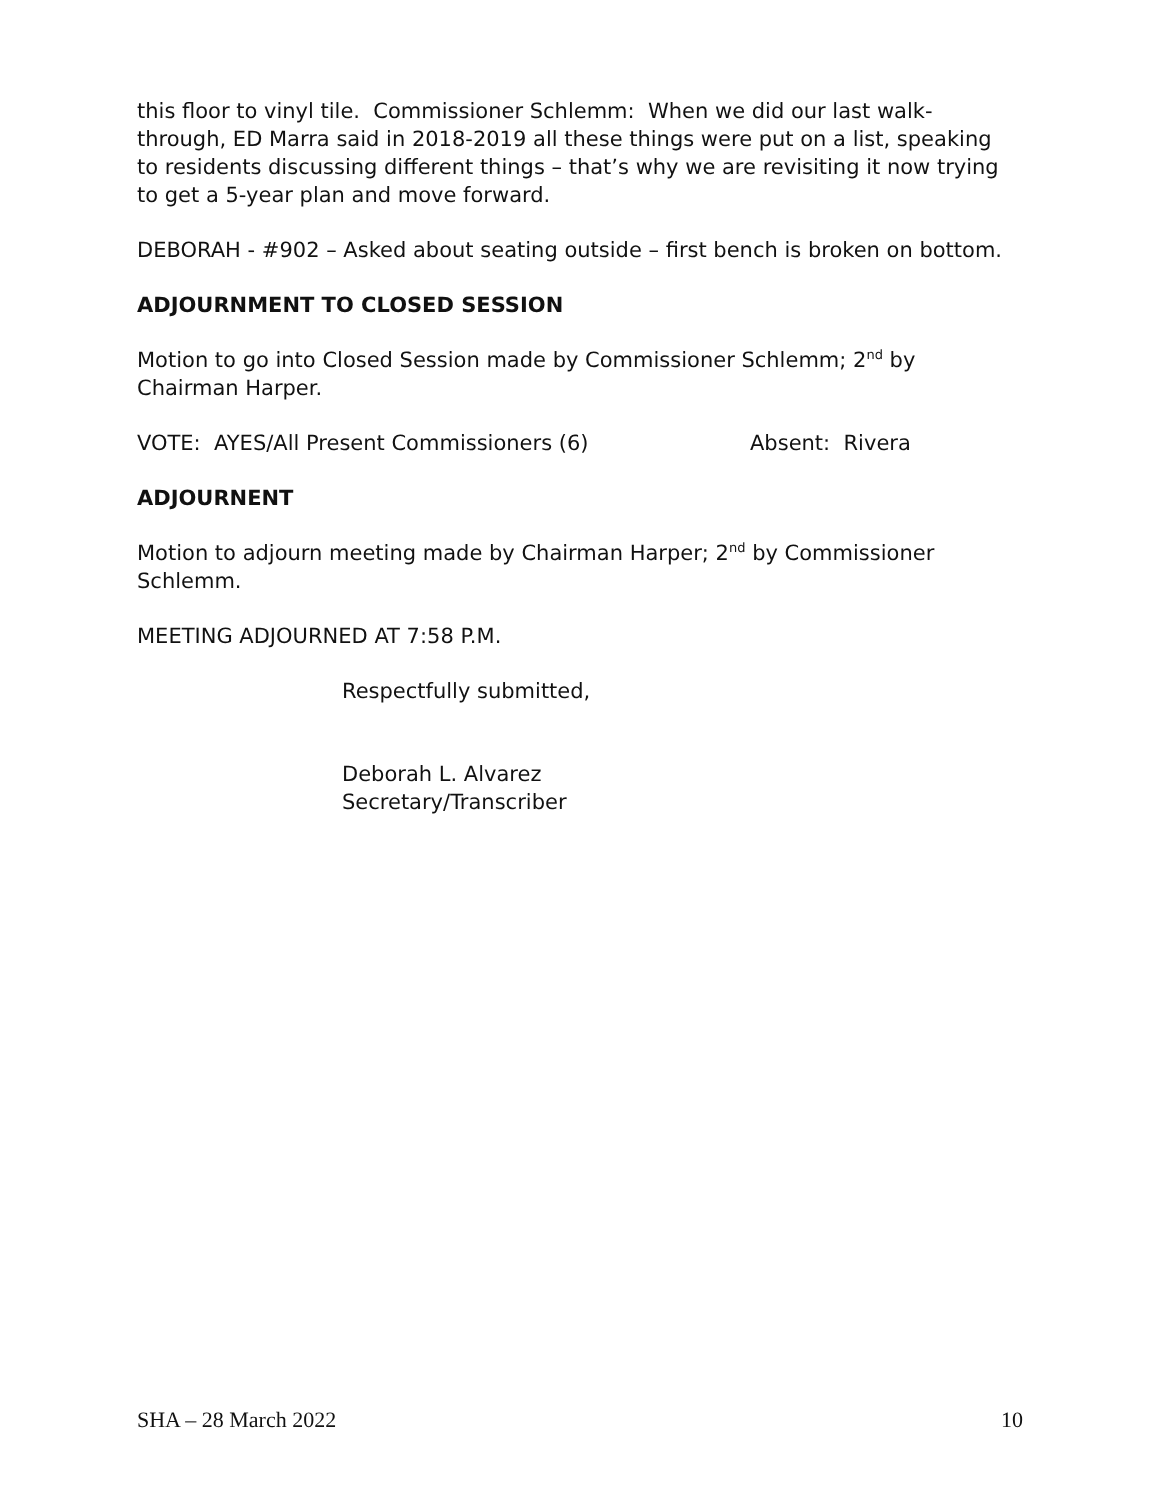this floor to vinyl tile. Commissioner Schlemm: When we did our last walk-through, ED Marra said in 2018-2019 all these things were put on a list, speaking to residents discussing different things – that’s why we are revisiting it now trying to get a 5-year plan and move forward.
DEBORAH - #902 – Asked about seating outside – first bench is broken on bottom.
ADJOURNMENT TO CLOSED SESSION
Motion to go into Closed Session made by Commissioner Schlemm; 2<sup>nd</sup> by Chairman Harper.
VOTE: AYES/All Present Commissioners (6) Absent: Rivera
ADJOURNENT
Motion to adjourn meeting made by Chairman Harper; 2<sup>nd</sup> by Commissioner Schlemm.
MEETING ADJOURNED AT 7:58 P.M.
Respectfully submitted,
Deborah L. Alvarez
Secretary/Transcriber
SHA – 28 March 2022 10